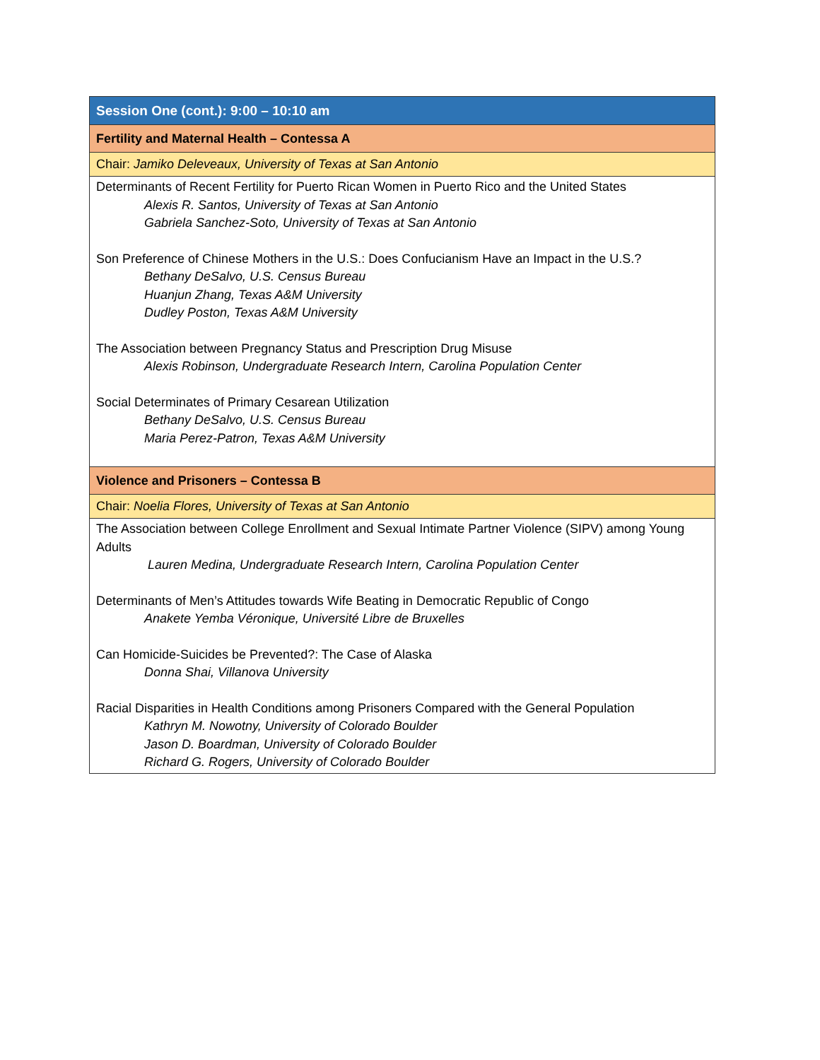| Session One (cont.): 9:00 – 10:10 am |
| Fertility and Maternal Health – Contessa A |
| Chair: Jamiko Deleveaux, University of Texas at San Antonio |
| Determinants of Recent Fertility for Puerto Rican Women in Puerto Rico and the United States Alexis R. Santos, University of Texas at San Antonio Gabriela Sanchez-Soto, University of Texas at San Antonio Son Preference of Chinese Mothers in the U.S.: Does Confucianism Have an Impact in the U.S.? Bethany DeSalvo, U.S. Census Bureau Huanjun Zhang, Texas A&M University Dudley Poston, Texas A&M University The Association between Pregnancy Status and Prescription Drug Misuse Alexis Robinson, Undergraduate Research Intern, Carolina Population Center Social Determinates of Primary Cesarean Utilization Bethany DeSalvo, U.S. Census Bureau Maria Perez-Patron, Texas A&M University |
| Violence and Prisoners – Contessa B |
| Chair: Noelia Flores, University of Texas at San Antonio |
| The Association between College Enrollment and Sexual Intimate Partner Violence (SIPV) among Young Adults Lauren Medina, Undergraduate Research Intern, Carolina Population Center Determinants of Men’s Attitudes towards Wife Beating in Democratic Republic of Congo Anakete Yemba Véronique, Université Libre de Bruxelles Can Homicide-Suicides be Prevented?: The Case of Alaska Donna Shai, Villanova University Racial Disparities in Health Conditions among Prisoners Compared with the General Population Kathryn M. Nowotny, University of Colorado Boulder Jason D. Boardman, University of Colorado Boulder Richard G. Rogers, University of Colorado Boulder |